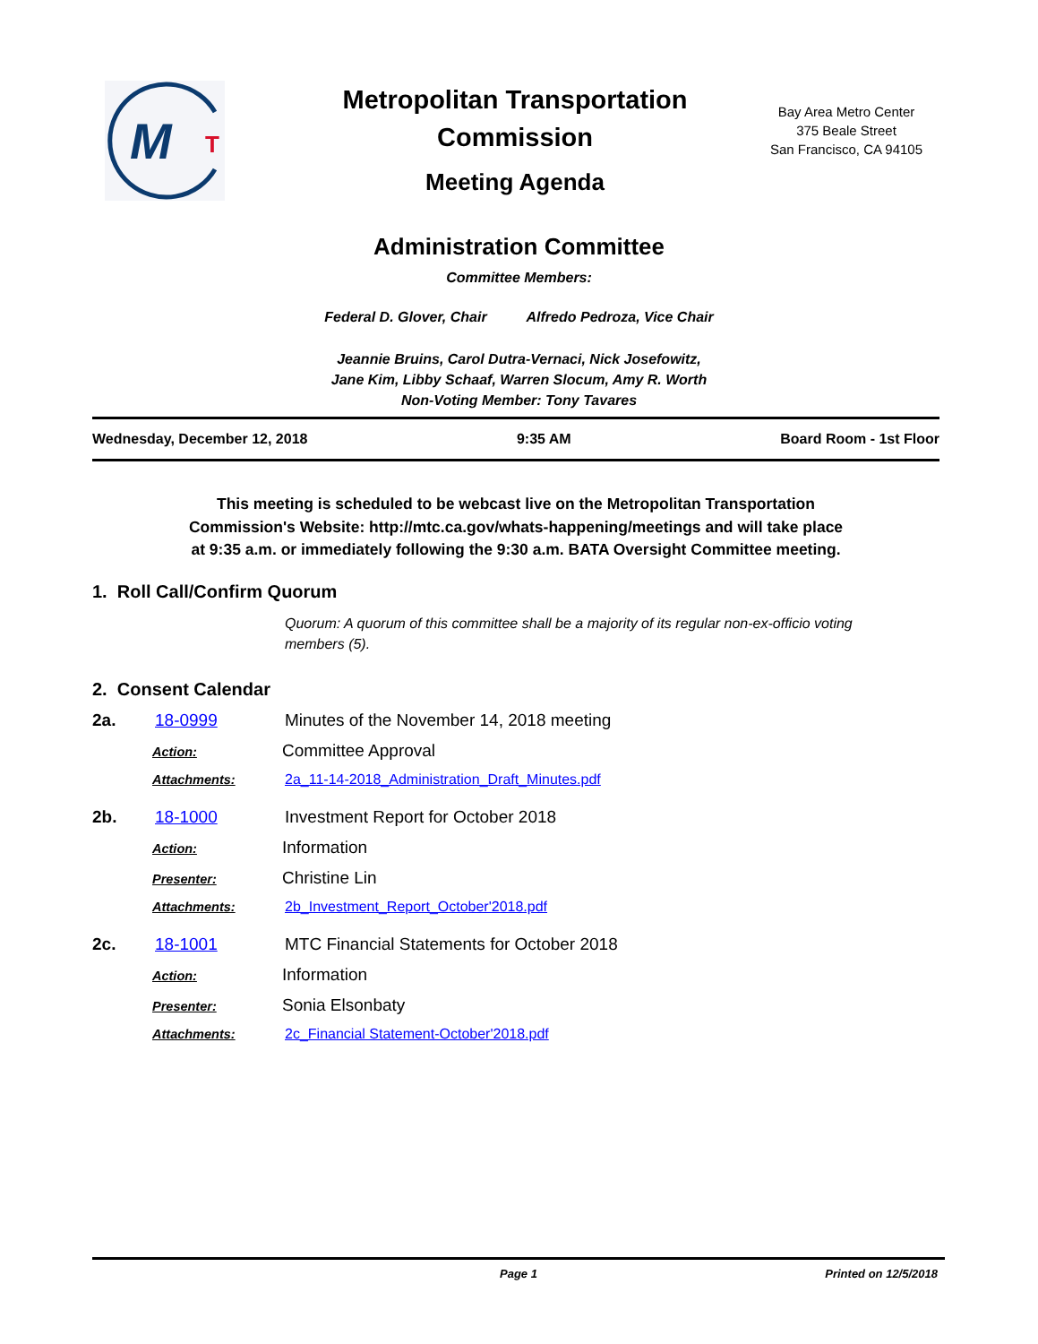M
T
Metropolitan Transportation Commission
Meeting Agenda
Bay Area Metro Center
375 Beale Street
San Francisco, CA 94105
Administration Committee
Committee Members:
Federal D. Glover, Chair Alfredo Pedroza, Vice Chair
Jeannie Bruins, Carol Dutra-Vernaci, Nick Josefowitz,
Jane Kim, Libby Schaaf, Warren Slocum, Amy R. Worth
Non-Voting Member: Tony Tavares
Wednesday, December 12, 2018 9:35 AM Board Room - 1st Floor
This meeting is scheduled to be webcast live on the Metropolitan Transportation
Commission's Website: http://mtc.ca.gov/whats-happening/meetings and will take place
at 9:35 a.m. or immediately following the 9:30 a.m. BATA Oversight Committee meeting.
1. Roll Call/Confirm Quorum
Quorum: A quorum of this committee shall be a majority of its regular non-ex-officio voting members (5).
2. Consent Calendar
2a. 18-0999 Minutes of the November 14, 2018 meeting
Action: Committee Approval
Attachments: 2a_11-14-2018_Administration_Draft_Minutes.pdf
2b. 18-1000 Investment Report for October 2018
Action: Information
Presenter: Christine Lin
Attachments: 2b_Investment_Report_October'2018.pdf
2c. 18-1001 MTC Financial Statements for October 2018
Action: Information
Presenter: Sonia Elsonbaty
Attachments: 2c_Financial Statement-October'2018.pdf
Page 1 Printed on 12/5/2018